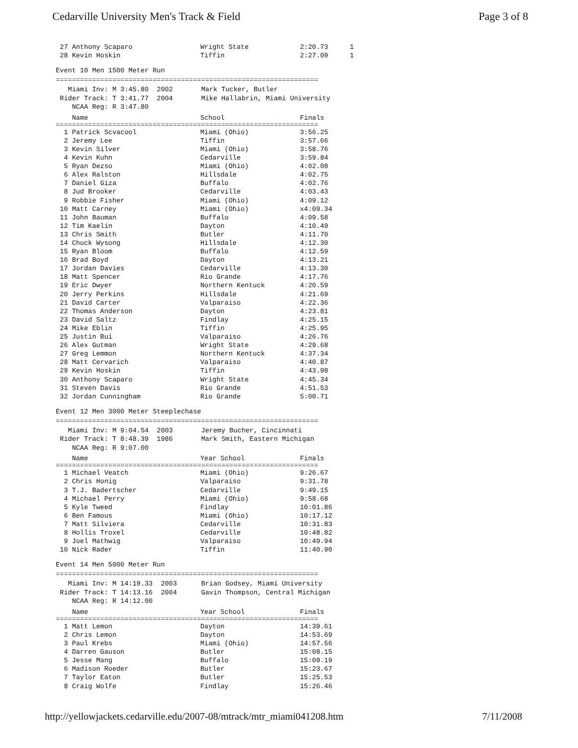Cedarville University Men's Track & Field Page 3 of 8
| 27 Anthony Scaparo | Wright State | 2:20.73 | 1 |
| 28 Kevin Hoskin | Tiffin | 2:27.09 | 1 |
Event 10 Men 1500 Meter Run
=================================================================
Miami Inv: M 3:45.80 2002 Mark Tucker, Butler Rider Track: T 3:41.77 2004 Mike Hallabrin, Miami University NCAA Reg: R 3:47.80
| Name | School | Finals |
| --- | --- | --- |
=================================================================
| 1 Patrick Scvacool | Miami (Ohio) | 3:56.25 |
| 2 Jeremy Lee | Tiffin | 3:57.66 |
| 3 Kevin Silver | Miami (Ohio) | 3:58.76 |
| 4 Kevin Kuhn | Cedarville | 3:59.84 |
| 5 Ryan Dezso | Miami (Ohio) | 4:02.08 |
| 6 Alex Ralston | Hillsdale | 4:02.75 |
| 7 Daniel Giza | Buffalo | 4:02.76 |
| 8 Jud Brooker | Cedarville | 4:03.43 |
| 9 Robbie Fisher | Miami (Ohio) | 4:09.12 |
| 10 Matt Carney | Miami (Ohio) | x4:09.34 |
| 11 John Bauman | Buffalo | 4:09.58 |
| 12 Tim Kaelin | Dayton | 4:10.49 |
| 13 Chris Smith | Butler | 4:11.70 |
| 14 Chuck Wysong | Hillsdale | 4:12.30 |
| 15 Ryan Bloom | Buffalo | 4:12.59 |
| 16 Brad Boyd | Dayton | 4:13.21 |
| 17 Jordan Davies | Cedarville | 4:13.30 |
| 18 Matt Spencer | Rio Grande | 4:17.76 |
| 19 Eric Dwyer | Northern Kentuck | 4:20.59 |
| 20 Jerry Perkins | Hillsdale | 4:21.69 |
| 21 David Carter | Valparaiso | 4:22.36 |
| 22 Thomas Anderson | Dayton | 4:23.81 |
| 23 David Saltz | Findlay | 4:25.15 |
| 24 Mike Eblin | Tiffin | 4:25.95 |
| 25 Justin Bui | Valparaiso | 4:26.76 |
| 26 Alex Gutman | Wright State | 4:29.68 |
| 27 Greg Lemmon | Northern Kentuck | 4:37.34 |
| 28 Matt Cervarich | Valparaiso | 4:40.87 |
| 29 Kevin Hoskin | Tiffin | 4:43.98 |
| 30 Anthony Scaparo | Wright State | 4:45.34 |
| 31 Steven Davis | Rio Grande | 4:51.53 |
| 32 Jordan Cunningham | Rio Grande | 5:00.71 |
Event 12 Men 3000 Meter Steeplechase
=================================================================
Miami Inv: M 9:04.54 2003 Jeremy Bucher, Cincinnati Rider Track: T 8:48.39 1986 Mark Smith, Eastern Michigan NCAA Reg: R 9:07.00
| Name | Year School | Finals |
| --- | --- | --- |
=================================================================
| 1 Michael Veatch | Miami (Ohio) | 9:26.67 |
| 2 Chris Honig | Valparaiso | 9:31.78 |
| 3 T.J. Badertscher | Cedarville | 9:49.15 |
| 4 Michael Perry | Miami (Ohio) | 9:58.68 |
| 5 Kyle Tweed | Findlay | 10:01.86 |
| 6 Ben Famous | Miami (Ohio) | 10:17.12 |
| 7 Matt Silviera | Cedarville | 10:31.83 |
| 8 Hollis Troxel | Cedarville | 10:48.82 |
| 9 Joel Mathwig | Valparaiso | 10:49.94 |
| 10 Nick Rader | Tiffin | 11:40.90 |
Event 14 Men 5000 Meter Run
=================================================================
Miami Inv: M 14:19.33 2003 Brian Godsey, Miami University Rider Track: T 14:13.16 2004 Gavin Thompson, Central Michigan NCAA Reg: R 14:12.00
| Name | Year School | Finals |
| --- | --- | --- |
=================================================================
| 1 Matt Lemon | Dayton | 14:39.61 |
| 2 Chris Lemon | Dayton | 14:53.69 |
| 3 Paul Krebs | Miami (Ohio) | 14:57.56 |
| 4 Darren Gauson | Butler | 15:08.15 |
| 5 Jesse Mang | Buffalo | 15:09.19 |
| 6 Madison Roeder | Butler | 15:23.67 |
| 7 Taylor Eaton | Butler | 15:25.53 |
| 8 Craig Wolfe | Findlay | 15:26.46 |
http://yellowjackets.cedarville.edu/2007-08/mtrack/mtr_miami041208.htm 7/11/2008